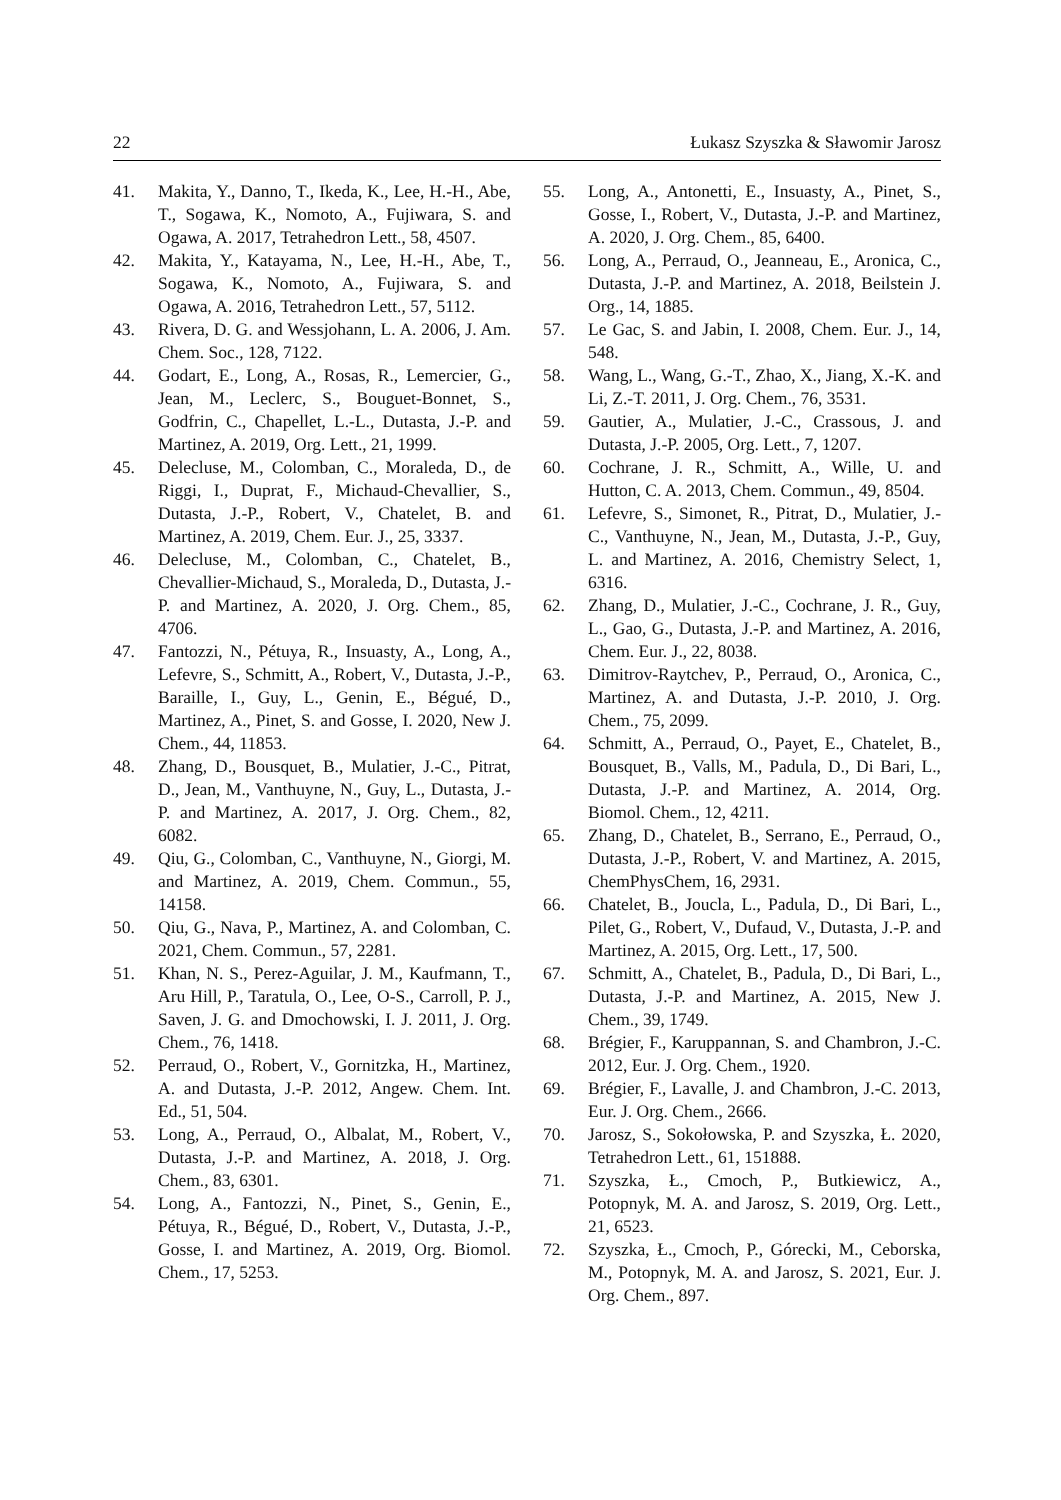22 Łukasz Szyszka & Sławomir Jarosz
41. Makita, Y., Danno, T., Ikeda, K., Lee, H.-H., Abe, T., Sogawa, K., Nomoto, A., Fujiwara, S. and Ogawa, A. 2017, Tetrahedron Lett., 58, 4507.
42. Makita, Y., Katayama, N., Lee, H.-H., Abe, T., Sogawa, K., Nomoto, A., Fujiwara, S. and Ogawa, A. 2016, Tetrahedron Lett., 57, 5112.
43. Rivera, D. G. and Wessjohann, L. A. 2006, J. Am. Chem. Soc., 128, 7122.
44. Godart, E., Long, A., Rosas, R., Lemercier, G., Jean, M., Leclerc, S., Bouguet-Bonnet, S., Godfrin, C., Chapellet, L.-L., Dutasta, J.-P. and Martinez, A. 2019, Org. Lett., 21, 1999.
45. Delecluse, M., Colomban, C., Moraleda, D., de Riggi, I., Duprat, F., Michaud-Chevallier, S., Dutasta, J.-P., Robert, V., Chatelet, B. and Martinez, A. 2019, Chem. Eur. J., 25, 3337.
46. Delecluse, M., Colomban, C., Chatelet, B., Chevallier-Michaud, S., Moraleda, D., Dutasta, J.-P. and Martinez, A. 2020, J. Org. Chem., 85, 4706.
47. Fantozzi, N., Pétuya, R., Insuasty, A., Long, A., Lefevre, S., Schmitt, A., Robert, V., Dutasta, J.-P., Baraille, I., Guy, L., Genin, E., Bégué, D., Martinez, A., Pinet, S. and Gosse, I. 2020, New J. Chem., 44, 11853.
48. Zhang, D., Bousquet, B., Mulatier, J.-C., Pitrat, D., Jean, M., Vanthuyne, N., Guy, L., Dutasta, J.-P. and Martinez, A. 2017, J. Org. Chem., 82, 6082.
49. Qiu, G., Colomban, C., Vanthuyne, N., Giorgi, M. and Martinez, A. 2019, Chem. Commun., 55, 14158.
50. Qiu, G., Nava, P., Martinez, A. and Colomban, C. 2021, Chem. Commun., 57, 2281.
51. Khan, N. S., Perez-Aguilar, J. M., Kaufmann, T., Aru Hill, P., Taratula, O., Lee, O-S., Carroll, P. J., Saven, J. G. and Dmochowski, I. J. 2011, J. Org. Chem., 76, 1418.
52. Perraud, O., Robert, V., Gornitzka, H., Martinez, A. and Dutasta, J.-P. 2012, Angew. Chem. Int. Ed., 51, 504.
53. Long, A., Perraud, O., Albalat, M., Robert, V., Dutasta, J.-P. and Martinez, A. 2018, J. Org. Chem., 83, 6301.
54. Long, A., Fantozzi, N., Pinet, S., Genin, E., Pétuya, R., Bégué, D., Robert, V., Dutasta, J.-P., Gosse, I. and Martinez, A. 2019, Org. Biomol. Chem., 17, 5253.
55. Long, A., Antonetti, E., Insuasty, A., Pinet, S., Gosse, I., Robert, V., Dutasta, J.-P. and Martinez, A. 2020, J. Org. Chem., 85, 6400.
56. Long, A., Perraud, O., Jeanneau, E., Aronica, C., Dutasta, J.-P. and Martinez, A. 2018, Beilstein J. Org., 14, 1885.
57. Le Gac, S. and Jabin, I. 2008, Chem. Eur. J., 14, 548.
58. Wang, L., Wang, G.-T., Zhao, X., Jiang, X.-K. and Li, Z.-T. 2011, J. Org. Chem., 76, 3531.
59. Gautier, A., Mulatier, J.-C., Crassous, J. and Dutasta, J.-P. 2005, Org. Lett., 7, 1207.
60. Cochrane, J. R., Schmitt, A., Wille, U. and Hutton, C. A. 2013, Chem. Commun., 49, 8504.
61. Lefevre, S., Simonet, R., Pitrat, D., Mulatier, J.-C., Vanthuyne, N., Jean, M., Dutasta, J.-P., Guy, L. and Martinez, A. 2016, Chemistry Select, 1, 6316.
62. Zhang, D., Mulatier, J.-C., Cochrane, J. R., Guy, L., Gao, G., Dutasta, J.-P. and Martinez, A. 2016, Chem. Eur. J., 22, 8038.
63. Dimitrov-Raytchev, P., Perraud, O., Aronica, C., Martinez, A. and Dutasta, J.-P. 2010, J. Org. Chem., 75, 2099.
64. Schmitt, A., Perraud, O., Payet, E., Chatelet, B., Bousquet, B., Valls, M., Padula, D., Di Bari, L., Dutasta, J.-P. and Martinez, A. 2014, Org. Biomol. Chem., 12, 4211.
65. Zhang, D., Chatelet, B., Serrano, E., Perraud, O., Dutasta, J.-P., Robert, V. and Martinez, A. 2015, ChemPhysChem, 16, 2931.
66. Chatelet, B., Joucla, L., Padula, D., Di Bari, L., Pilet, G., Robert, V., Dufaud, V., Dutasta, J.-P. and Martinez, A. 2015, Org. Lett., 17, 500.
67. Schmitt, A., Chatelet, B., Padula, D., Di Bari, L., Dutasta, J.-P. and Martinez, A. 2015, New J. Chem., 39, 1749.
68. Brégier, F., Karuppannan, S. and Chambron, J.-C. 2012, Eur. J. Org. Chem., 1920.
69. Brégier, F., Lavalle, J. and Chambron, J.-C. 2013, Eur. J. Org. Chem., 2666.
70. Jarosz, S., Sokołowska, P. and Szyszka, Ł. 2020, Tetrahedron Lett., 61, 151888.
71. Szyszka, Ł., Cmoch, P., Butkiewicz, A., Potopnyk, M. A. and Jarosz, S. 2019, Org. Lett., 21, 6523.
72. Szyszka, Ł., Cmoch, P., Górecki, M., Ceborska, M., Potopnyk, M. A. and Jarosz, S. 2021, Eur. J. Org. Chem., 897.